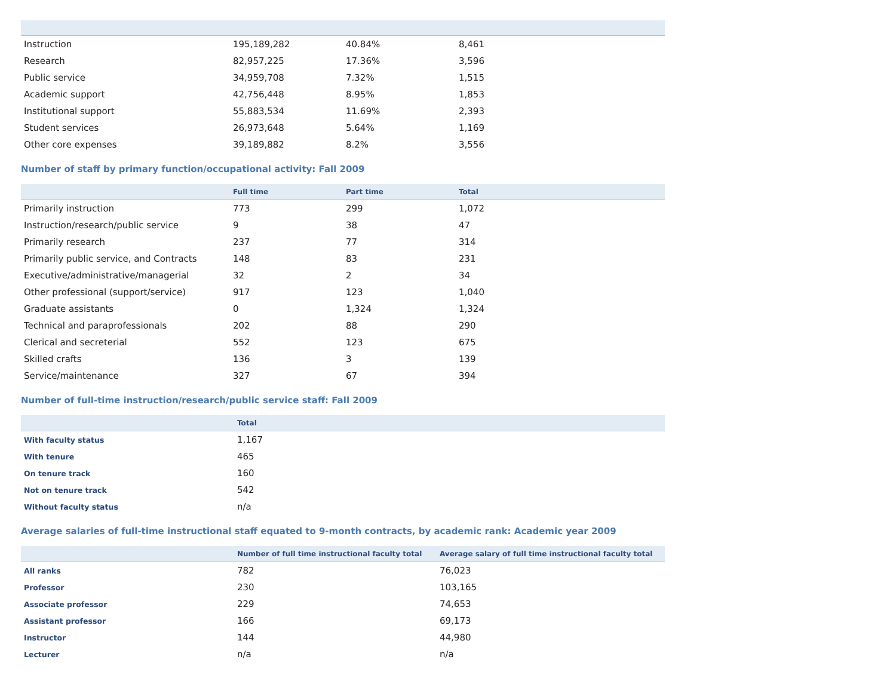| Instruction | 195,189,282 | 40.84% | 8,461 |
| Research | 82,957,225 | 17.36% | 3,596 |
| Public service | 34,959,708 | 7.32% | 1,515 |
| Academic support | 42,756,448 | 8.95% | 1,853 |
| Institutional support | 55,883,534 | 11.69% | 2,393 |
| Student services | 26,973,648 | 5.64% | 1,169 |
| Other core expenses | 39,189,882 | 8.2% | 3,556 |
Number of staff by primary function/occupational activity: Fall 2009
| | Full time | Part time | Total |
| --- | --- | --- | --- |
| Primarily instruction | 773 | 299 | 1,072 |
| Instruction/research/public service | 9 | 38 | 47 |
| Primarily research | 237 | 77 | 314 |
| Primarily public service, and Contracts | 148 | 83 | 231 |
| Executive/administrative/managerial | 32 | 2 | 34 |
| Other professional (support/service) | 917 | 123 | 1,040 |
| Graduate assistants | 0 | 1,324 | 1,324 |
| Technical and paraprofessionals | 202 | 88 | 290 |
| Clerical and secreterial | 552 | 123 | 675 |
| Skilled crafts | 136 | 3 | 139 |
| Service/maintenance | 327 | 67 | 394 |
Number of full-time instruction/research/public service staff: Fall 2009
| | Total |
| --- | --- |
| With faculty status | 1,167 |
| With tenure | 465 |
| On tenure track | 160 |
| Not on tenure track | 542 |
| Without faculty status | n/a |
Average salaries of full-time instructional staff equated to 9-month contracts, by academic rank: Academic year 2009
| | Number of full time instructional faculty total | Average salary of full time instructional faculty total |
| --- | --- | --- |
| All ranks | 782 | 76,023 |
| Professor | 230 | 103,165 |
| Associate professor | 229 | 74,653 |
| Assistant professor | 166 | 69,173 |
| Instructor | 144 | 44,980 |
| Lecturer | n/a | n/a |